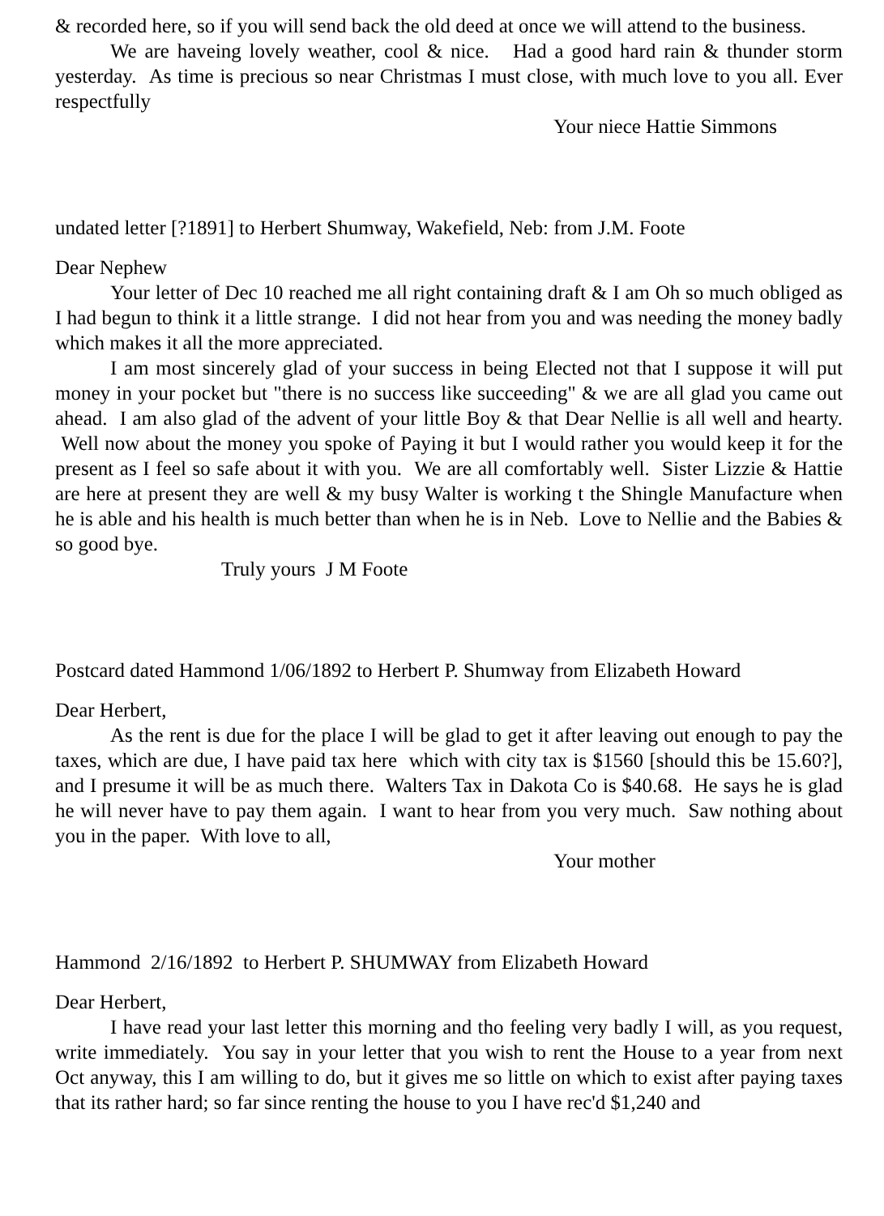& recorded here, so if you will send back the old deed at once we will attend to the business.
We are haveing lovely weather, cool & nice. Had a good hard rain & thunder storm yesterday. As time is precious so near Christmas I must close, with much love to you all. Ever respectfully
Your niece Hattie Simmons
undated letter [?1891] to Herbert Shumway, Wakefield, Neb: from J.M. Foote
Dear Nephew
Your letter of Dec 10 reached me all right containing draft & I am Oh so much obliged as I had begun to think it a little strange. I did not hear from you and was needing the money badly which makes it all the more appreciated.
I am most sincerely glad of your success in being Elected not that I suppose it will put money in your pocket but "there is no success like succeeding" & we are all glad you came out ahead. I am also glad of the advent of your little Boy & that Dear Nellie is all well and hearty. Well now about the money you spoke of Paying it but I would rather you would keep it for the present as I feel so safe about it with you. We are all comfortably well. Sister Lizzie & Hattie are here at present they are well & my busy Walter is working t the Shingle Manufacture when he is able and his health is much better than when he is in Neb. Love to Nellie and the Babies & so good bye.
Truly yours J M Foote
Postcard dated Hammond 1/06/1892 to Herbert P. Shumway from Elizabeth Howard
Dear Herbert,
As the rent is due for the place I will be glad to get it after leaving out enough to pay the taxes, which are due, I have paid tax here which with city tax is $1560 [should this be 15.60?], and I presume it will be as much there. Walters Tax in Dakota Co is $40.68. He says he is glad he will never have to pay them again. I want to hear from you very much. Saw nothing about you in the paper. With love to all,
Your mother
Hammond 2/16/1892 to Herbert P. SHUMWAY from Elizabeth Howard
Dear Herbert,
I have read your last letter this morning and tho feeling very badly I will, as you request, write immediately. You say in your letter that you wish to rent the House to a year from next Oct anyway, this I am willing to do, but it gives me so little on which to exist after paying taxes that its rather hard; so far since renting the house to you I have rec'd $1,240 and